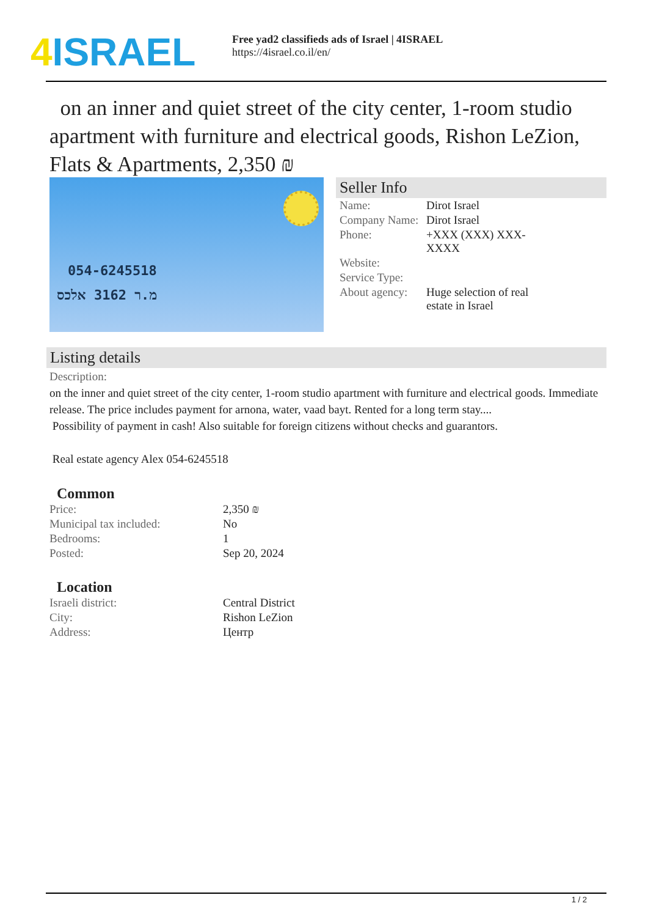4 ISRAEL
Free yad2 classifieds ads of Israel | 4ISRAEL
https://4israel.co.il/en/
on an inner and quiet street of the city center, 1-room studio apartment with furniture and electrical goods, Rishon LeZion, Flats & Apartments, 2,350 ₪
054-6245518
מ.ר 3162 אלכס
Seller Info
| Name: | Dirot Israel |
| Company Name: | Dirot Israel |
| Phone: | +XXX (XXX) XXX- XXXX |
| Website: | |
| Service Type: | |
| About agency: | Huge selection of real estate in Israel |
Listing details
Description:
on the inner and quiet street of the city center, 1-room studio apartment with furniture and electrical goods. Immediate release. The price includes payment for arnona, water, vaad bayt. Rented for a long term stay....
Possibility of payment in cash! Also suitable for foreign citizens without checks and guarantors.
Real estate agency Alex 054-6245518
Common
| Price: | 2,350 ₪ |
| Municipal tax included: | No |
| Bedrooms: | 1 |
| Posted: | Sep 20, 2024 |
Location
| Israeli district: | Central District |
| City: | Rishon LeZion |
| Address: | Центр |
1 / 2